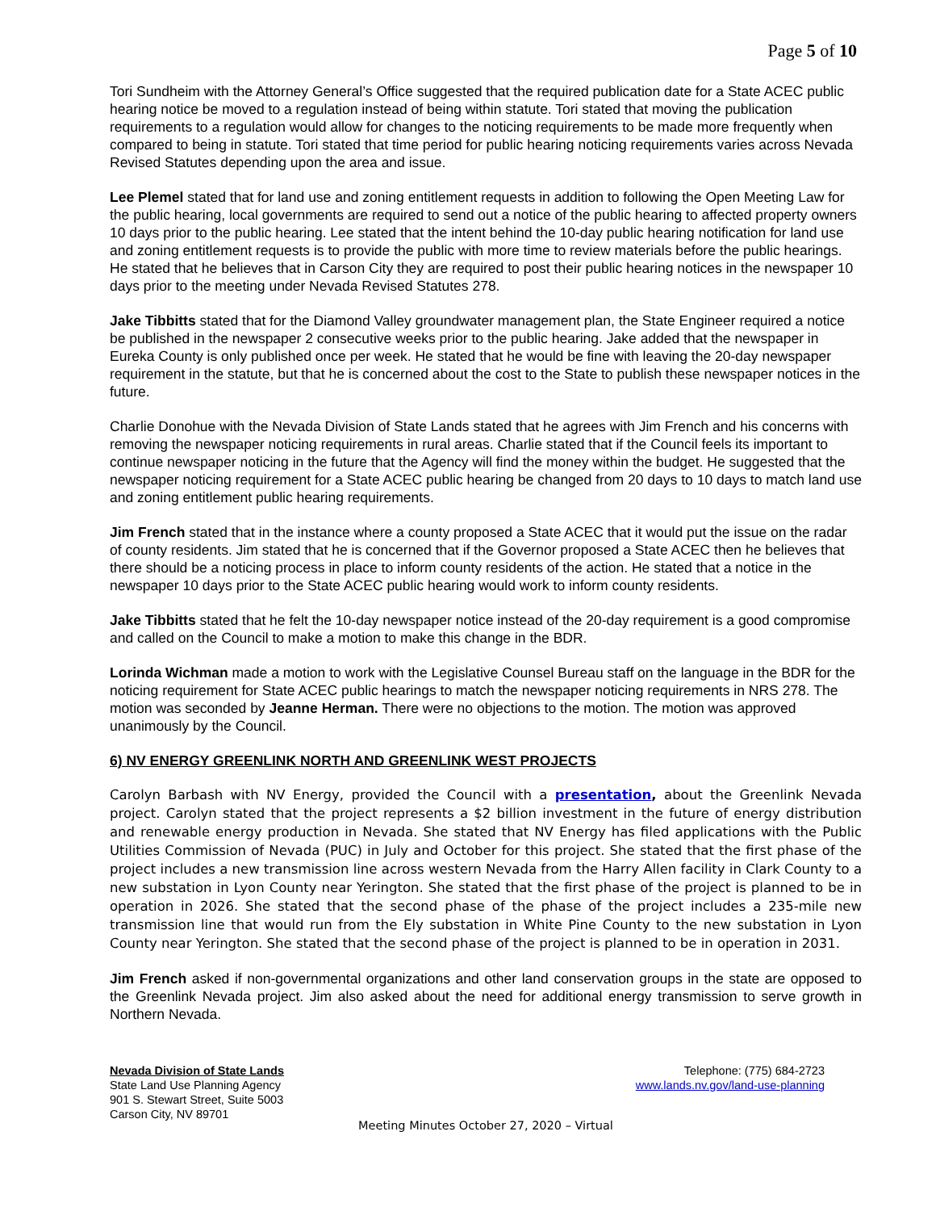Page 5 of 10
Tori Sundheim with the Attorney General’s Office suggested that the required publication date for a State ACEC public hearing notice be moved to a regulation instead of being within statute. Tori stated that moving the publication requirements to a regulation would allow for changes to the noticing requirements to be made more frequently when compared to being in statute. Tori stated that time period for public hearing noticing requirements varies across Nevada Revised Statutes depending upon the area and issue.
Lee Plemel stated that for land use and zoning entitlement requests in addition to following the Open Meeting Law for the public hearing, local governments are required to send out a notice of the public hearing to affected property owners 10 days prior to the public hearing. Lee stated that the intent behind the 10-day public hearing notification for land use and zoning entitlement requests is to provide the public with more time to review materials before the public hearings. He stated that he believes that in Carson City they are required to post their public hearing notices in the newspaper 10 days prior to the meeting under Nevada Revised Statutes 278.
Jake Tibbitts stated that for the Diamond Valley groundwater management plan, the State Engineer required a notice be published in the newspaper 2 consecutive weeks prior to the public hearing. Jake added that the newspaper in Eureka County is only published once per week. He stated that he would be fine with leaving the 20-day newspaper requirement in the statute, but that he is concerned about the cost to the State to publish these newspaper notices in the future.
Charlie Donohue with the Nevada Division of State Lands stated that he agrees with Jim French and his concerns with removing the newspaper noticing requirements in rural areas. Charlie stated that if the Council feels its important to continue newspaper noticing in the future that the Agency will find the money within the budget. He suggested that the newspaper noticing requirement for a State ACEC public hearing be changed from 20 days to 10 days to match land use and zoning entitlement public hearing requirements.
Jim French stated that in the instance where a county proposed a State ACEC that it would put the issue on the radar of county residents. Jim stated that he is concerned that if the Governor proposed a State ACEC then he believes that there should be a noticing process in place to inform county residents of the action. He stated that a notice in the newspaper 10 days prior to the State ACEC public hearing would work to inform county residents.
Jake Tibbitts stated that he felt the 10-day newspaper notice instead of the 20-day requirement is a good compromise and called on the Council to make a motion to make this change in the BDR.
Lorinda Wichman made a motion to work with the Legislative Counsel Bureau staff on the language in the BDR for the noticing requirement for State ACEC public hearings to match the newspaper noticing requirements in NRS 278. The motion was seconded by Jeanne Herman. There were no objections to the motion. The motion was approved unanimously by the Council.
6) NV ENERGY GREENLINK NORTH AND GREENLINK WEST PROJECTS
Carolyn Barbash with NV Energy, provided the Council with a presentation, about the Greenlink Nevada project. Carolyn stated that the project represents a $2 billion investment in the future of energy distribution and renewable energy production in Nevada. She stated that NV Energy has filed applications with the Public Utilities Commission of Nevada (PUC) in July and October for this project. She stated that the first phase of the project includes a new transmission line across western Nevada from the Harry Allen facility in Clark County to a new substation in Lyon County near Yerington. She stated that the first phase of the project is planned to be in operation in 2026. She stated that the second phase of the phase of the project includes a 235-mile new transmission line that would run from the Ely substation in White Pine County to the new substation in Lyon County near Yerington. She stated that the second phase of the project is planned to be in operation in 2031.
Jim French asked if non-governmental organizations and other land conservation groups in the state are opposed to the Greenlink Nevada project. Jim also asked about the need for additional energy transmission to serve growth in Northern Nevada.
Nevada Division of State Lands
State Land Use Planning Agency
901 S. Stewart Street, Suite 5003
Carson City, NV 89701
Telephone: (775) 684-2723
www.lands.nv.gov/land-use-planning
Meeting Minutes October 27, 2020 – Virtual